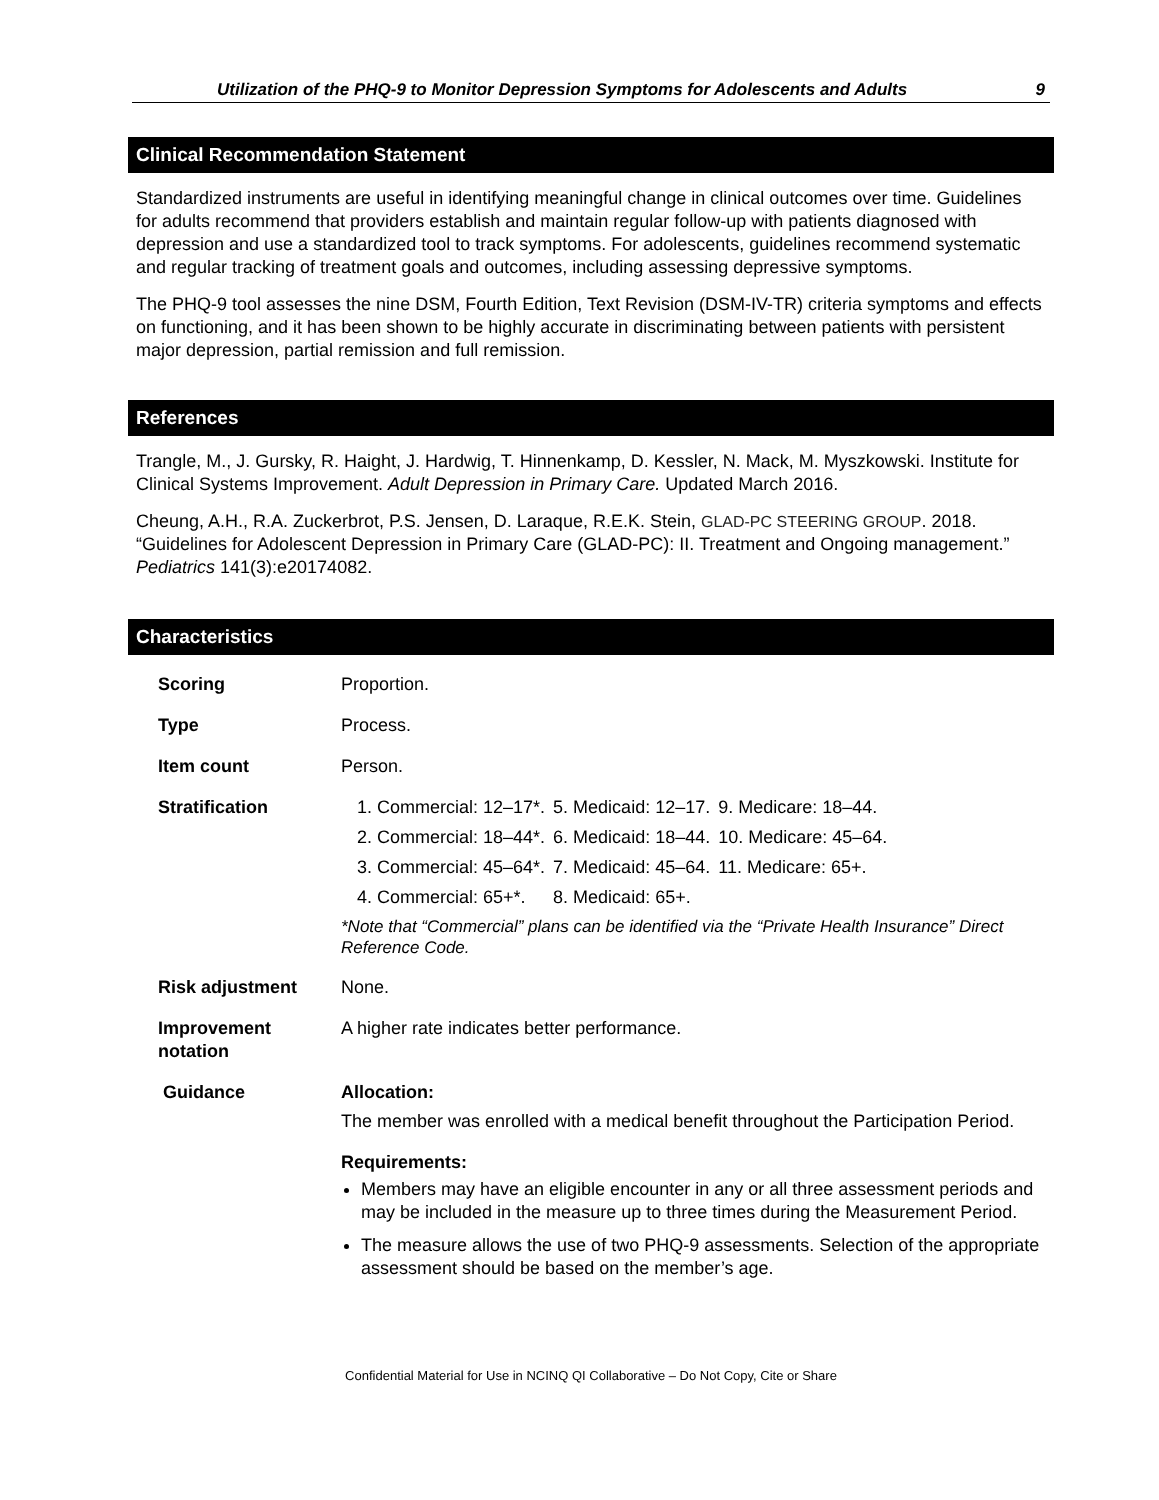Utilization of the PHQ-9 to Monitor Depression Symptoms for Adolescents and Adults 9
Clinical Recommendation Statement
Standardized instruments are useful in identifying meaningful change in clinical outcomes over time. Guidelines for adults recommend that providers establish and maintain regular follow-up with patients diagnosed with depression and use a standardized tool to track symptoms. For adolescents, guidelines recommend systematic and regular tracking of treatment goals and outcomes, including assessing depressive symptoms.
The PHQ-9 tool assesses the nine DSM, Fourth Edition, Text Revision (DSM-IV-TR) criteria symptoms and effects on functioning, and it has been shown to be highly accurate in discriminating between patients with persistent major depression, partial remission and full remission.
References
Trangle, M., J. Gursky, R. Haight, J. Hardwig, T. Hinnenkamp, D. Kessler, N. Mack, M. Myszkowski. Institute for Clinical Systems Improvement. Adult Depression in Primary Care. Updated March 2016.
Cheung, A.H., R.A. Zuckerbrot, P.S. Jensen, D. Laraque, R.E.K. Stein, GLAD-PC STEERING GROUP. 2018. “Guidelines for Adolescent Depression in Primary Care (GLAD-PC): II. Treatment and Ongoing management.” Pediatrics 141(3):e20174082.
Characteristics
| Scoring | Proportion. |
| Type | Process. |
| Item count | Person. |
| Stratification | / 1. Commercial: 12–17*. / 5. Medicaid: 12–17. / 9. Medicare: 18–44. / / 2. Commercial: 18–44*. / 6. Medicaid: 18–44. / 10. Medicare: 45–64. / / 3. Commercial: 45–64*. / 7. Medicaid: 45–64. / 11. Medicare: 65+. / / 4. Commercial: 65+*. / 8. Medicaid: 65+. / / *Note that “Commercial” plans can be identified via the “Private Health Insurance” Direct Reference Code. |
| Risk adjustment | None. |
| Improvement notation | A higher rate indicates better performance. |
| Guidance | Allocation: The member was enrolled with a medical benefit throughout the Participation Period. Requirements: Members may have an eligible encounter in any or all three assessment periods and may be included in the measure up to three times during the Measurement Period. The measure allows the use of two PHQ-9 assessments. Selection of the appropriate assessment should be based on the member’s age. |
Confidential Material for Use in NCINQ QI Collaborative – Do Not Copy, Cite or Share